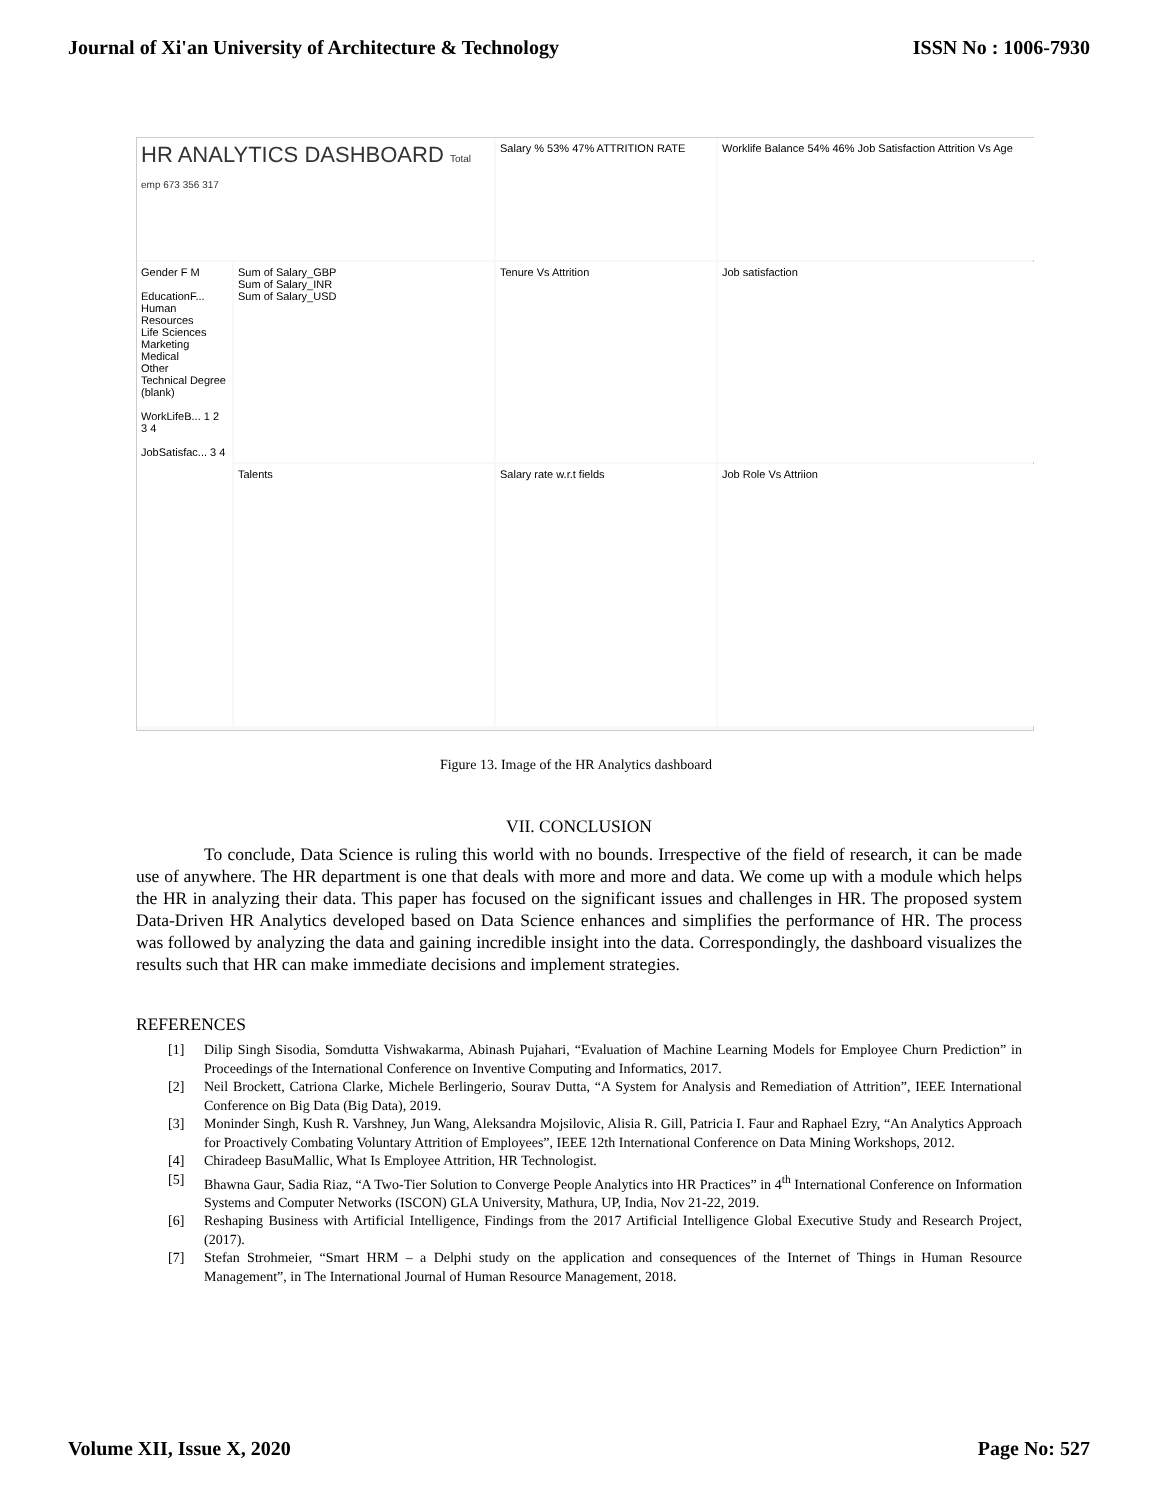Journal of Xi'an University of Architecture & Technology ISSN No : 1006-7930
HR ANALYTICS DASHBOARD Total emp 673 356 317
Salary % 53% 47% ATTRITION RATE
Worklife Balance 54% 46% Job Satisfaction Attrition Vs Age
Gender F M
EducationF...
Human Resources
Life Sciences
Marketing
Medical
Other
Technical Degree
(blank)
WorkLifeB... 1 2 3 4
JobSatisfac... 3 4
Sum of Salary_GBP
Sum of Salary_INR
Sum of Salary_USD
Tenure Vs Attrition
Job satisfaction
Talents
Salary rate w.r.t fields
Job Role Vs Attriion
Figure 13. Image of the HR Analytics dashboard
VII. CONCLUSION
To conclude, Data Science is ruling this world with no bounds. Irrespective of the field of research, it can be made use of anywhere. The HR department is one that deals with more and more and data. We come up with a module which helps the HR in analyzing their data. This paper has focused on the significant issues and challenges in HR. The proposed system Data-Driven HR Analytics developed based on Data Science enhances and simplifies the performance of HR. The process was followed by analyzing the data and gaining incredible insight into the data. Correspondingly, the dashboard visualizes the results such that HR can make immediate decisions and implement strategies.
REFERENCES
[1] Dilip Singh Sisodia, Somdutta Vishwakarma, Abinash Pujahari, “Evaluation of Machine Learning Models for Employee Churn Prediction” in Proceedings of the International Conference on Inventive Computing and Informatics, 2017.
[2] Neil Brockett, Catriona Clarke, Michele Berlingerio, Sourav Dutta, “A System for Analysis and Remediation of Attrition”, IEEE International Conference on Big Data (Big Data), 2019.
[3] Moninder Singh, Kush R. Varshney, Jun Wang, Aleksandra Mojsilovic, Alisia R. Gill, Patricia I. Faur and Raphael Ezry, “An Analytics Approach for Proactively Combating Voluntary Attrition of Employees”, IEEE 12th International Conference on Data Mining Workshops, 2012.
[4] Chiradeep BasuMallic, What Is Employee Attrition, HR Technologist.
[5] Bhawna Gaur, Sadia Riaz, “A Two-Tier Solution to Converge People Analytics into HR Practices” in 4<sup>th</sup> International Conference on Information Systems and Computer Networks (ISCON) GLA University, Mathura, UP, India, Nov 21-22, 2019.
[6] Reshaping Business with Artificial Intelligence, Findings from the 2017 Artificial Intelligence Global Executive Study and Research Project, (2017).
[7] Stefan Strohmeier, “Smart HRM – a Delphi study on the application and consequences of the Internet of Things in Human Resource Management”, in The International Journal of Human Resource Management, 2018.
Volume XII, Issue X, 2020 Page No: 527